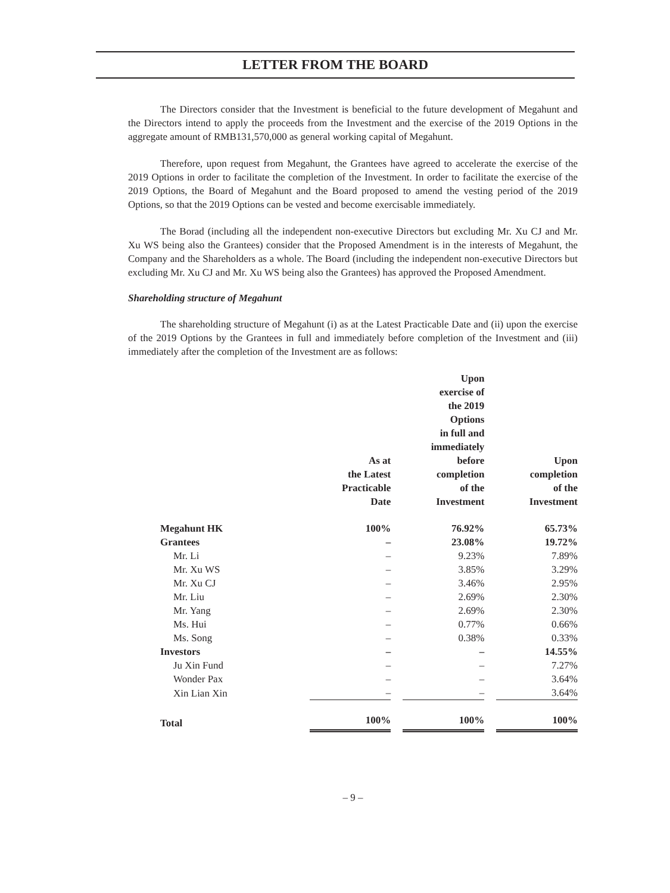LETTER FROM THE BOARD
The Directors consider that the Investment is beneficial to the future development of Megahunt and the Directors intend to apply the proceeds from the Investment and the exercise of the 2019 Options in the aggregate amount of RMB131,570,000 as general working capital of Megahunt.
Therefore, upon request from Megahunt, the Grantees have agreed to accelerate the exercise of the 2019 Options in order to facilitate the completion of the Investment. In order to facilitate the exercise of the 2019 Options, the Board of Megahunt and the Board proposed to amend the vesting period of the 2019 Options, so that the 2019 Options can be vested and become exercisable immediately.
The Borad (including all the independent non-executive Directors but excluding Mr. Xu CJ and Mr. Xu WS being also the Grantees) consider that the Proposed Amendment is in the interests of Megahunt, the Company and the Shareholders as a whole. The Board (including the independent non-executive Directors but excluding Mr. Xu CJ and Mr. Xu WS being also the Grantees) has approved the Proposed Amendment.
Shareholding structure of Megahunt
The shareholding structure of Megahunt (i) as at the Latest Practicable Date and (ii) upon the exercise of the 2019 Options by the Grantees in full and immediately before completion of the Investment and (iii) immediately after the completion of the Investment are as follows:
| | As at the Latest Practicable Date | Upon exercise of the 2019 Options in full and immediately before completion of the Investment | Upon completion of the Investment |
| --- | --- | --- | --- |
| Megahunt HK | 100% | 76.92% | 65.73% |
| Grantees | – | 23.08% | 19.72% |
| Mr. Li | – | 9.23% | 7.89% |
| Mr. Xu WS | – | 3.85% | 3.29% |
| Mr. Xu CJ | – | 3.46% | 2.95% |
| Mr. Liu | – | 2.69% | 2.30% |
| Mr. Yang | – | 2.69% | 2.30% |
| Ms. Hui | – | 0.77% | 0.66% |
| Ms. Song | – | 0.38% | 0.33% |
| Investors | – | – | 14.55% |
| Ju Xin Fund | – | – | 7.27% |
| Wonder Pax | – | – | 3.64% |
| Xin Lian Xin | – | – | 3.64% |
| Total | 100% | 100% | 100% |
– 9 –